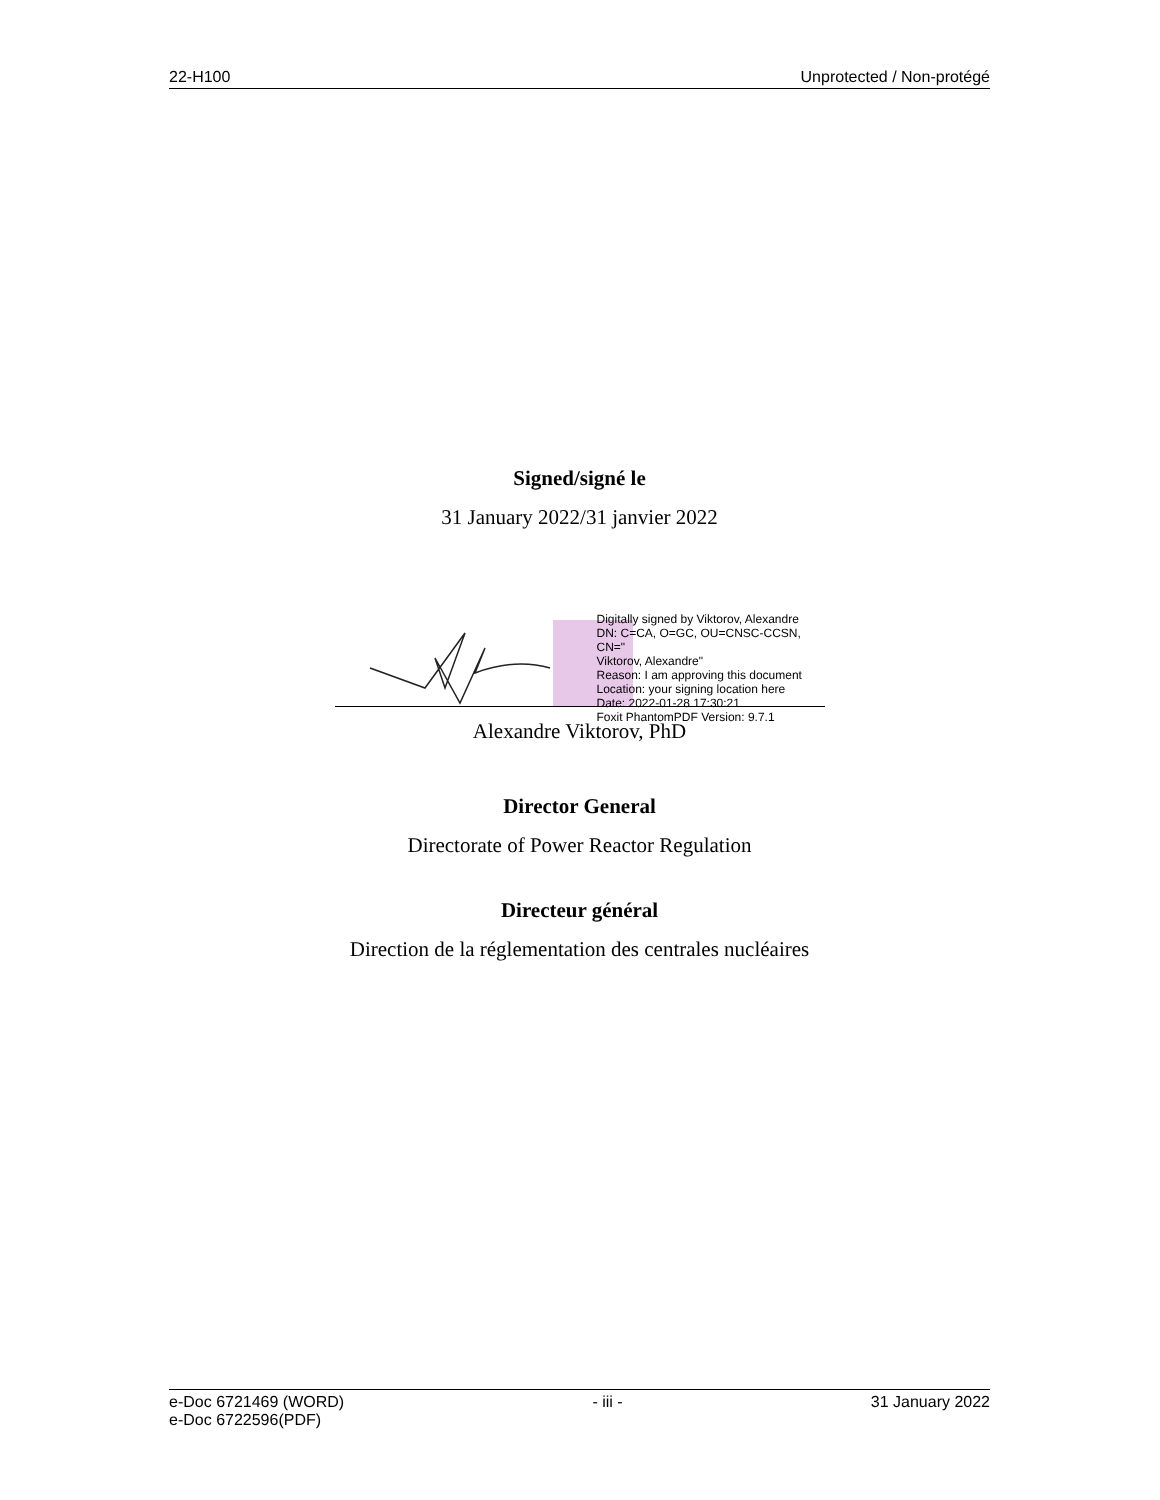22-H100 Unprotected / Non-protégé
Signed/signé le
31 January 2022/31 janvier 2022
Digitally signed by Viktorov, Alexandre
DN: C=CA, O=GC, OU=CNSC-CCSN, CN="
Viktorov, Alexandre"
Reason: I am approving this document
Location: your signing location here
Date: 2022-01-28 17:30:21
Foxit PhantomPDF Version: 9.7.1
Alexandre Viktorov, PhD
Director General
Directorate of Power Reactor Regulation
Directeur général
Direction de la réglementation des centrales nucléaires
e-Doc 6721469 (WORD)
e-Doc 6722596(PDF) - iii - 31 January 2022